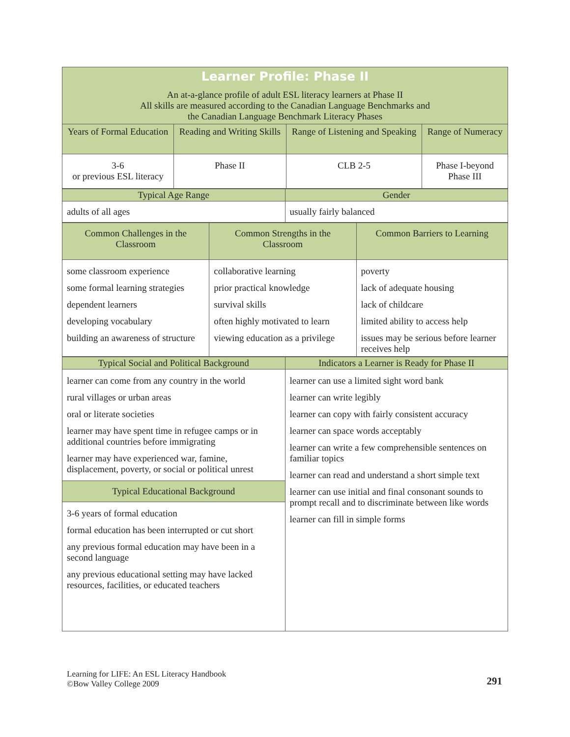| Learner Profile: Phase II An at-a-glance profile of adult ESL literacy learners at Phase II All skills are measured according to the Canadian Language Benchmarks and the Canadian Language Benchmark Literacy Phases | | | |
| --- | --- | --- | --- |
| Years of Formal Education | Reading and Writing Skills | Range of Listening and Speaking | Range of Numeracy |
| 3-6 or previous ESL literacy | Phase II | CLB 2-5 | Phase I-beyond Phase III |
| Typical Age Range | Gender |
| --- | --- |
| adults of all ages | usually fairly balanced |
| Common Challenges in the Classroom | Common Strengths in the Classroom | Common Barriers to Learning |
| --- | --- | --- |
| some classroom experience some formal learning strategies dependent learners developing vocabulary building an awareness of structure | collaborative learning prior practical knowledge survival skills often highly motivated to learn viewing education as a privilege | poverty lack of adequate housing lack of childcare limited ability to access help issues may be serious before learner receives help |
| Typical Social and Political Background | Indicators a Learner is Ready for Phase II |
| --- | --- |
| learner can come from any country in the world rural villages or urban areas oral or literate societies learner may have spent time in refugee camps or in additional countries before immigrating learner may have experienced war, famine, displacement, poverty, or social or political unrest Typical Educational Background 3-6 years of formal education formal education has been interrupted or cut short any previous formal education may have been in a second language any previous educational setting may have lacked resources, facilities, or educated teachers | learner can use a limited sight word bank learner can write legibly learner can copy with fairly consistent accuracy learner can space words acceptably learner can write a few comprehensible sentences on familiar topics learner can read and understand a short simple text learner can use initial and final consonant sounds to prompt recall and to discriminate between like words learner can fill in simple forms |
Learning for LIFE: An ESL Literacy Handbook
©Bow Valley College 2009
291